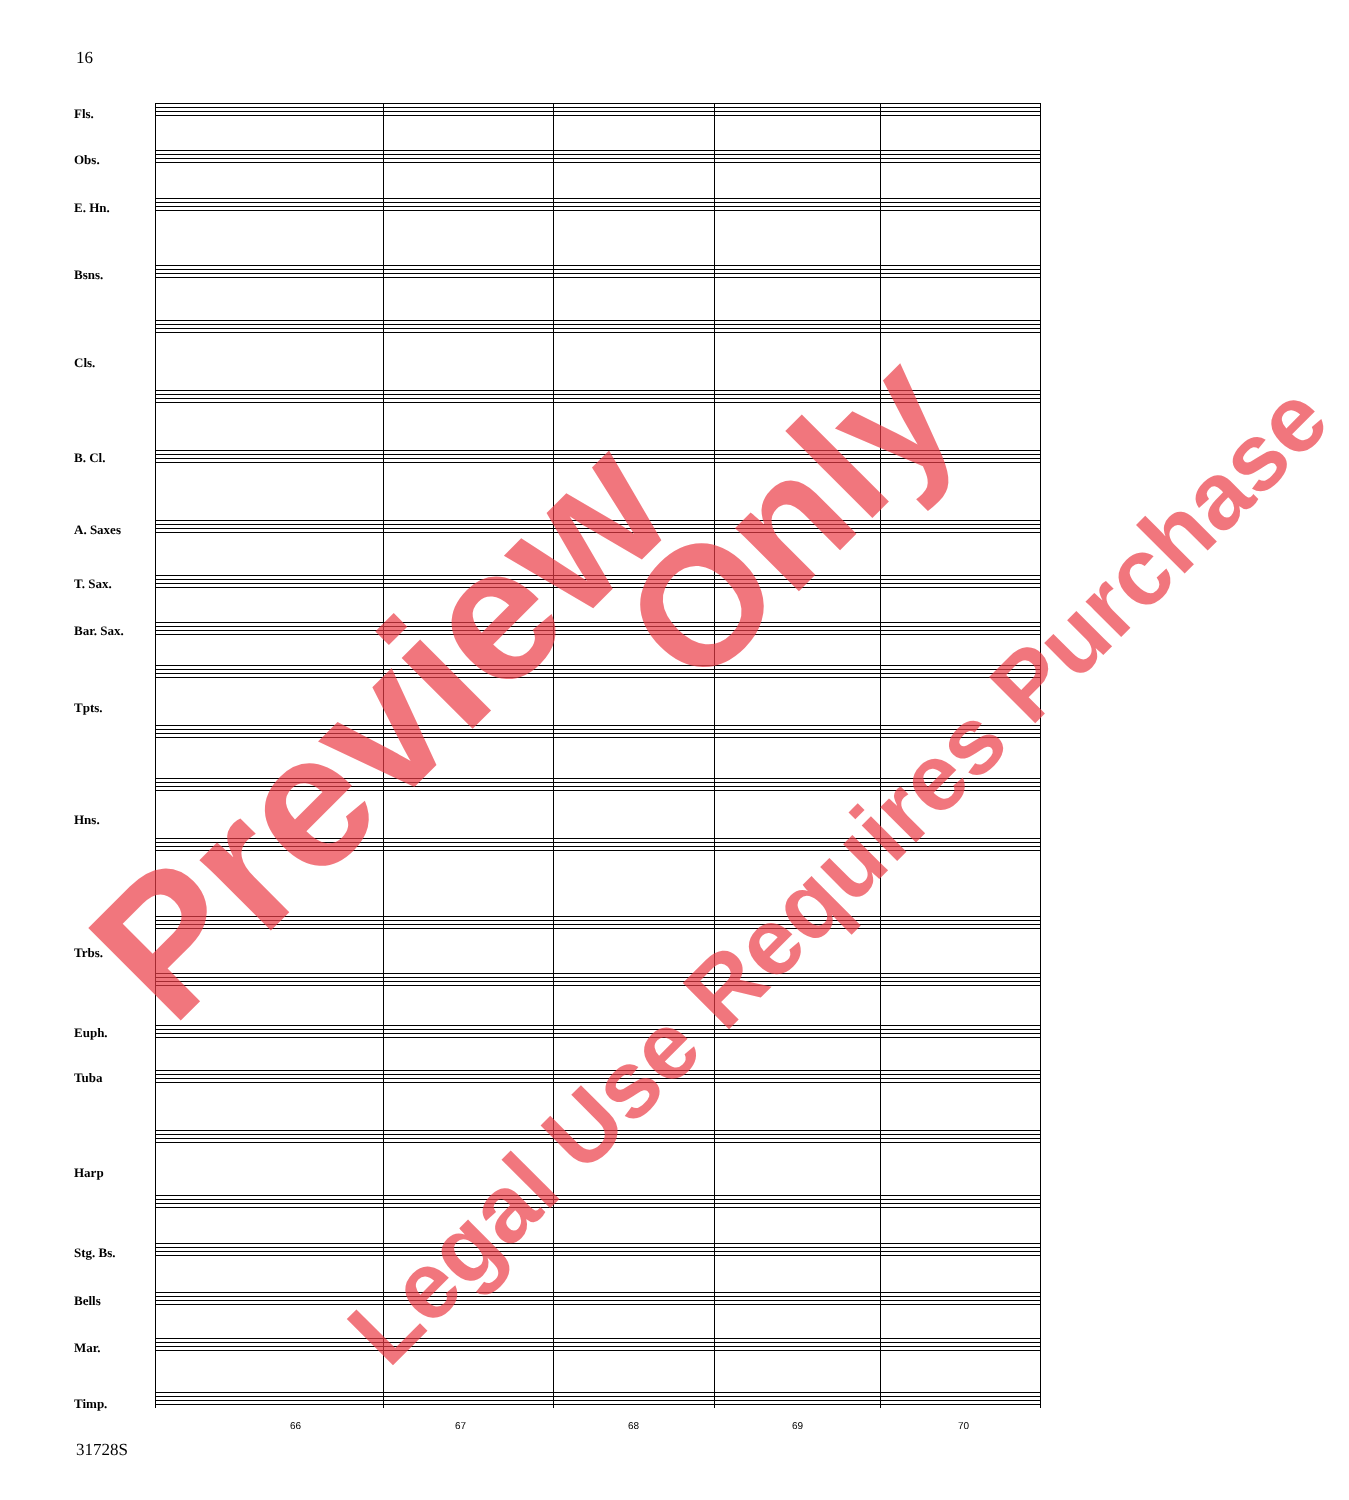16
Fls.
Obs.
E. Hn.
Bsns.
Cls.
B. Cl.
A. Saxes
T. Sax.
Bar. Sax.
Tpts.
Hns.
Trbs.
Euph.
Tuba
Harp
Stg. Bs.
Bells
Mar.
Timp.
66 67 68 69 70
31728S
Preview
Only
Legal Use Requires Purchase